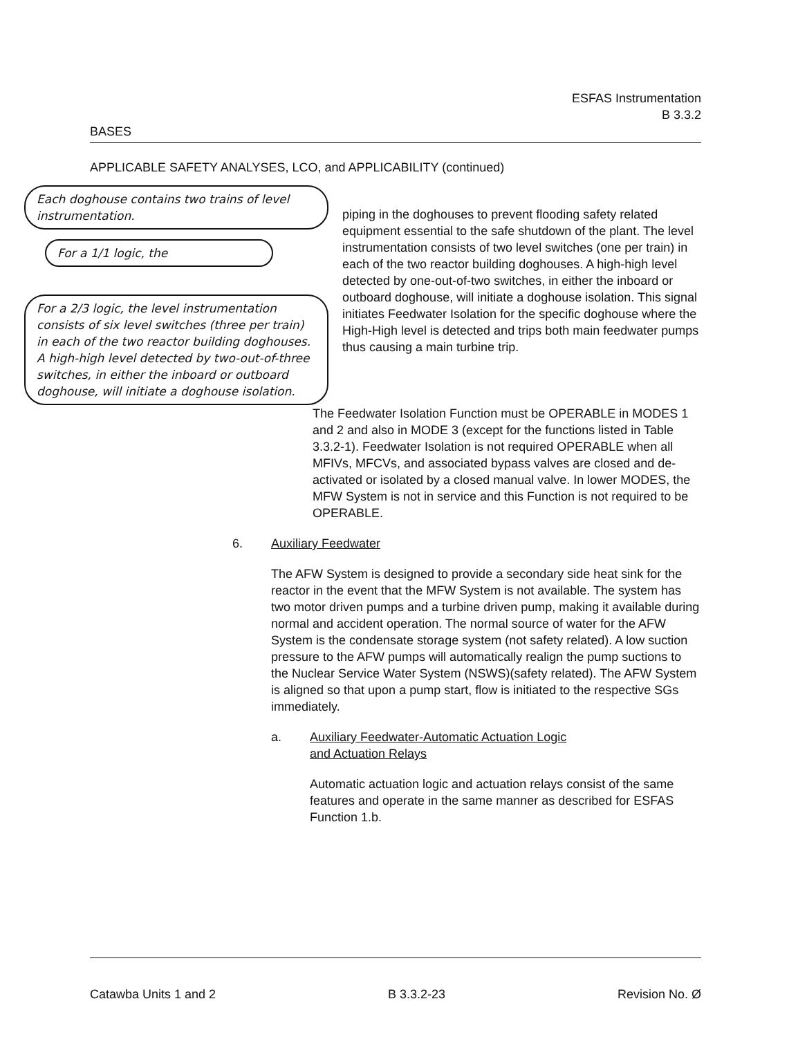ESFAS Instrumentation
B 3.3.2
BASES
APPLICABLE SAFETY ANALYSES, LCO, and APPLICABILITY (continued)
Each doghouse contains two trains of level instrumentation.
For a 1/1 logic, the
For a 2/3 logic, the level instrumentation consists of six level switches (three per train) in each of the two reactor building doghouses. A high-high level detected by two-out-of-three switches, in either the inboard or outboard doghouse, will initiate a doghouse isolation.
piping in the doghouses to prevent flooding safety related equipment essential to the safe shutdown of the plant. The level instrumentation consists of two level switches (one per train) in each of the two reactor building doghouses. A high-high level detected by one-out-of-two switches, in either the inboard or outboard doghouse, will initiate a doghouse isolation. This signal initiates Feedwater Isolation for the specific doghouse where the High-High level is detected and trips both main feedwater pumps thus causing a main turbine trip.
The Feedwater Isolation Function must be OPERABLE in MODES 1 and 2 and also in MODE 3 (except for the functions listed in Table 3.3.2-1). Feedwater Isolation is not required OPERABLE when all MFIVs, MFCVs, and associated bypass valves are closed and de-activated or isolated by a closed manual valve. In lower MODES, the MFW System is not in service and this Function is not required to be OPERABLE.
6. Auxiliary Feedwater
The AFW System is designed to provide a secondary side heat sink for the reactor in the event that the MFW System is not available. The system has two motor driven pumps and a turbine driven pump, making it available during normal and accident operation. The normal source of water for the AFW System is the condensate storage system (not safety related). A low suction pressure to the AFW pumps will automatically realign the pump suctions to the Nuclear Service Water System (NSWS)(safety related). The AFW System is aligned so that upon a pump start, flow is initiated to the respective SGs immediately.
a. Auxiliary Feedwater-Automatic Actuation Logic
and Actuation Relays
Automatic actuation logic and actuation relays consist of the same features and operate in the same manner as described for ESFAS Function 1.b.
Catawba Units 1 and 2 B 3.3.2-23 Revision No. Ø